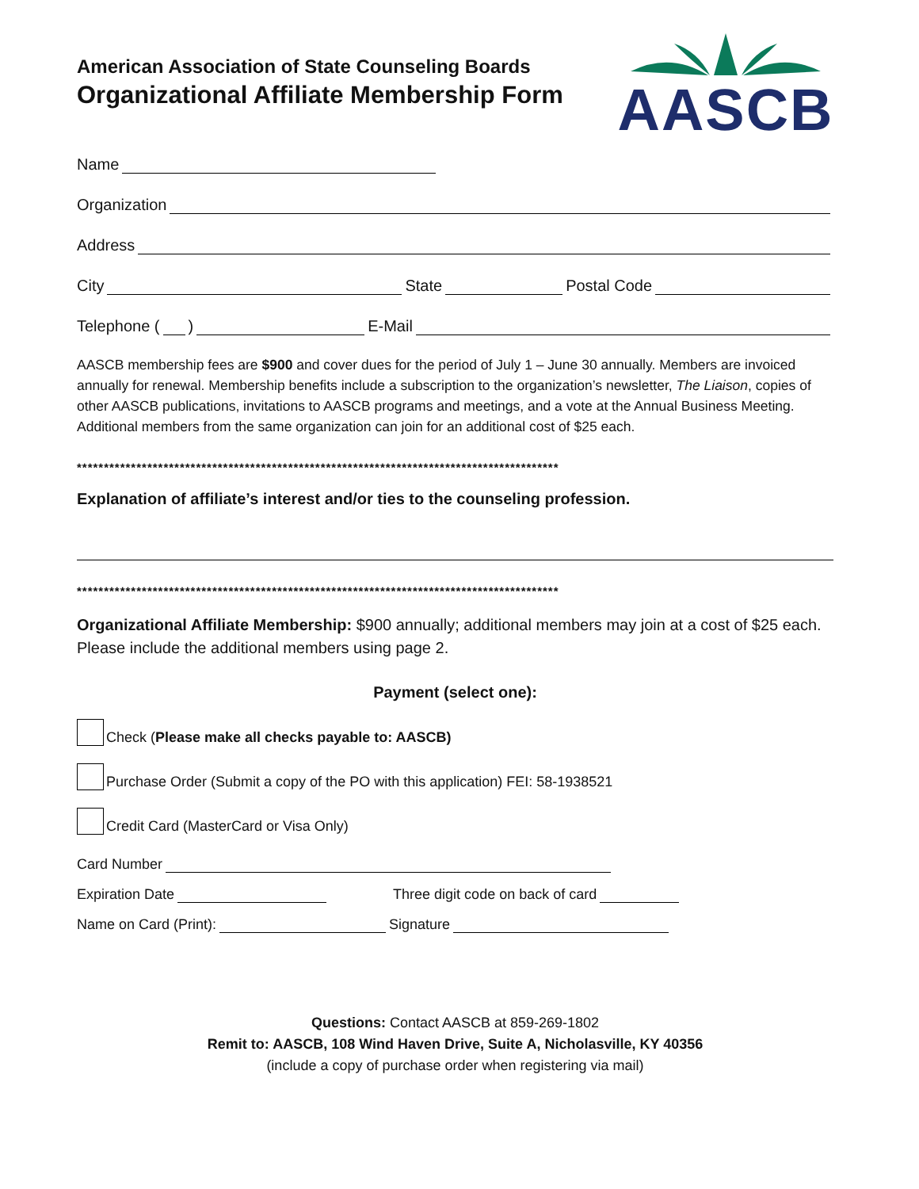AASCB
American Association of State Counseling Boards
Organizational Affiliate Membership Form
Name
Organization
Address
City State Postal Code
Telephone ( ) E-Mail
AASCB membership fees are $900 and cover dues for the period of July 1 – June 30 annually. Members are invoiced annually for renewal. Membership benefits include a subscription to the organization’s newsletter, The Liaison, copies of other AASCB publications, invitations to AASCB programs and meetings, and a vote at the Annual Business Meeting. Additional members from the same organization can join for an additional cost of $25 each.
*****************************************************************************************
Explanation of affiliate’s interest and/or ties to the counseling profession.
*****************************************************************************************
Organizational Affiliate Membership: $900 annually; additional members may join at a cost of $25 each. Please include the additional members using page 2.
Payment (select one):
Check (Please make all checks payable to: AASCB)
Purchase Order (Submit a copy of the PO with this application) FEI: 58-1938521
Credit Card (MasterCard or Visa Only)
Card Number
Expiration Date Three digit code on back of card
Name on Card (Print): Signature
Questions: Contact AASCB at 859-269-1802
Remit to: AASCB, 108 Wind Haven Drive, Suite A, Nicholasville, KY 40356
(include a copy of purchase order when registering via mail)